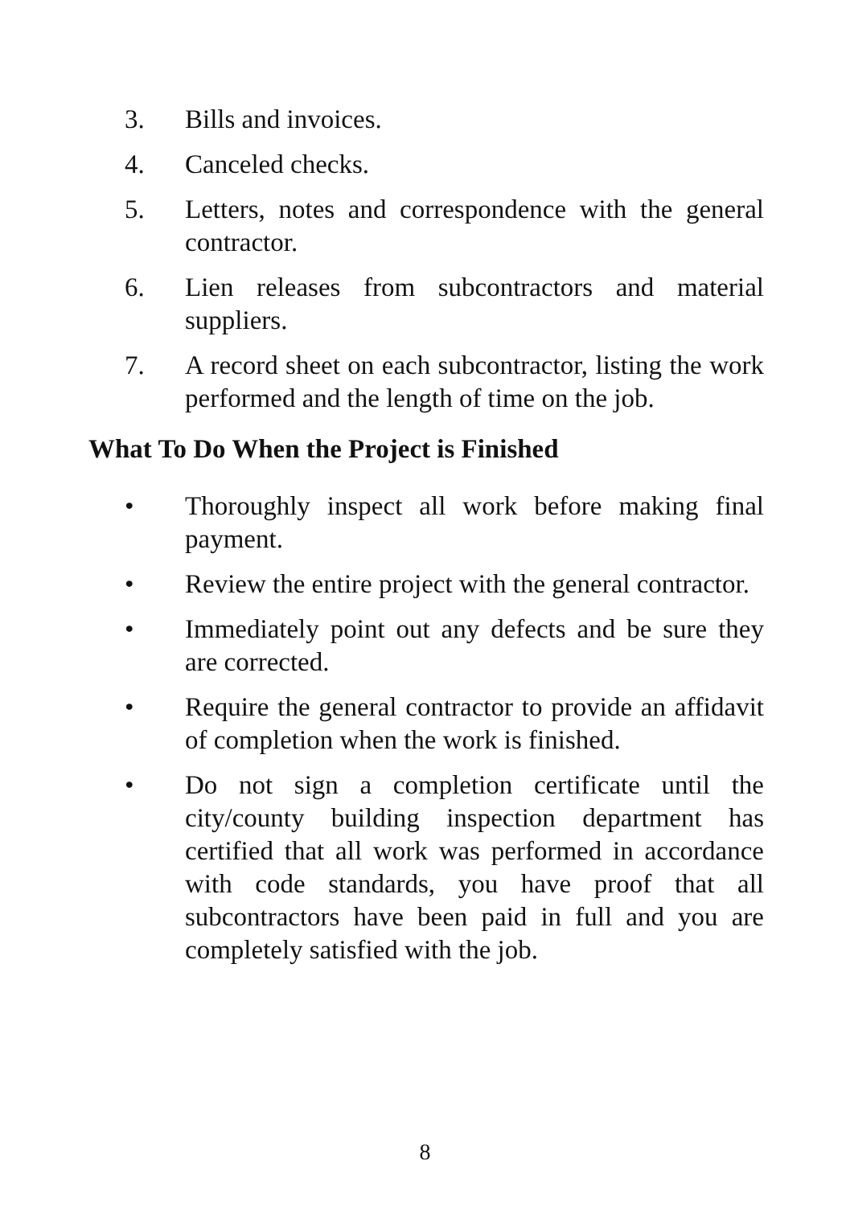3. Bills and invoices.
4. Canceled checks.
5. Letters, notes and correspondence with the general contractor.
6. Lien releases from subcontractors and material suppliers.
7. A record sheet on each subcontractor, listing the work performed and the length of time on the job.
What To Do When the Project is Finished
• Thoroughly inspect all work before making final payment.
• Review the entire project with the general contractor.
• Immediately point out any defects and be sure they are corrected.
• Require the general contractor to provide an affidavit of completion when the work is finished.
• Do not sign a completion certificate until the city/county building inspection department has certified that all work was performed in accordance with code standards, you have proof that all subcontractors have been paid in full and you are completely satisfied with the job.
8